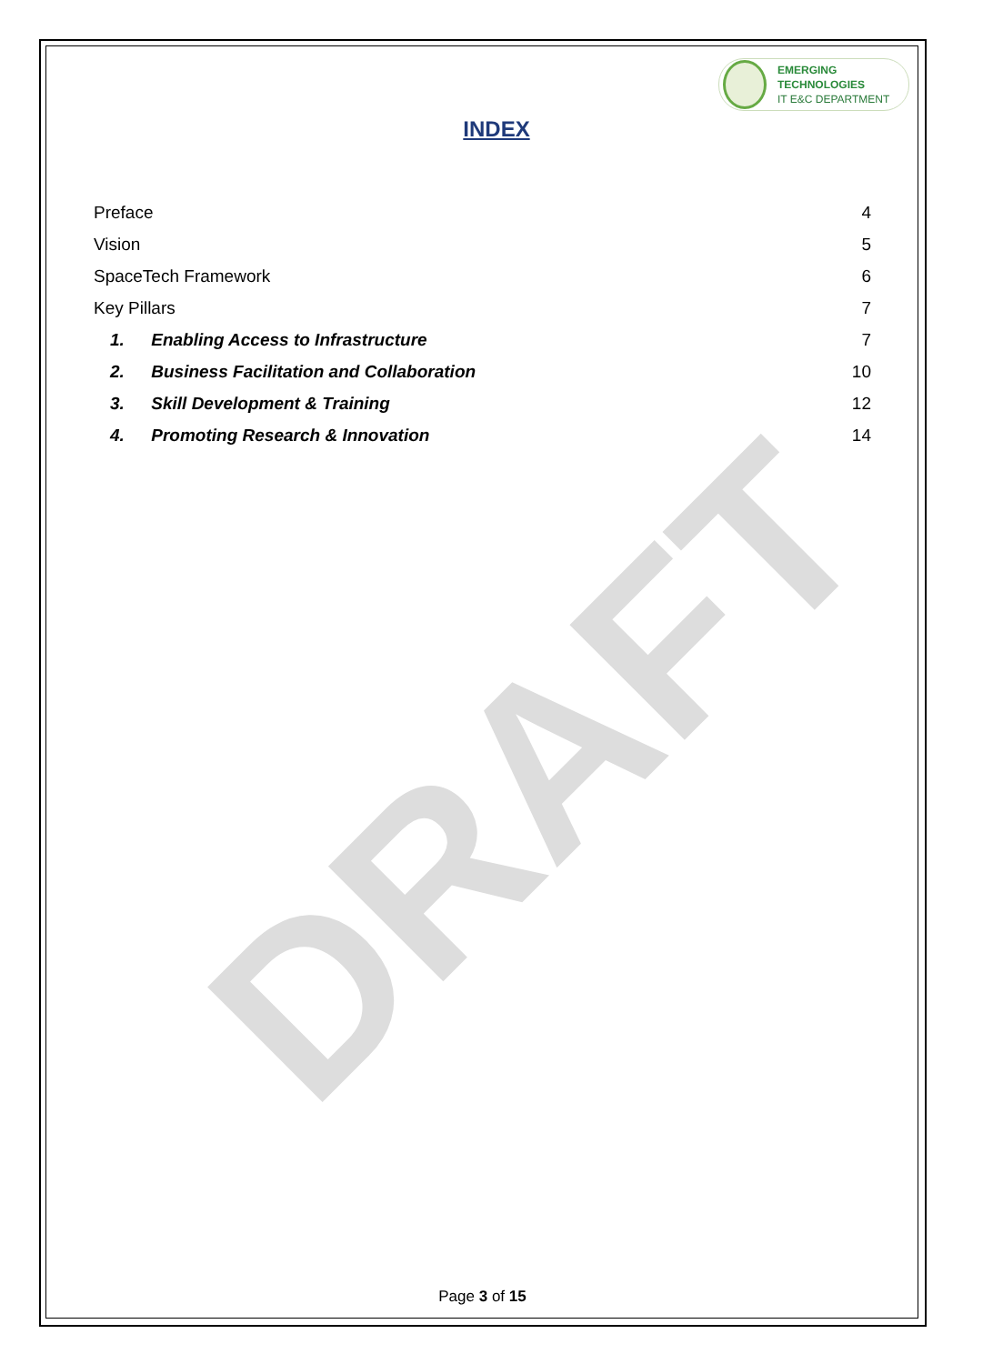DRAFT
EMERGING TECHNOLOGIES
IT E&C DEPARTMENT
INDEX
Preface 4
Vision 5
SpaceTech Framework 6
Key Pillars 7
1. Enabling Access to Infrastructure 7
2. Business Facilitation and Collaboration 10
3. Skill Development & Training 12
4. Promoting Research & Innovation 14
Page 3 of 15